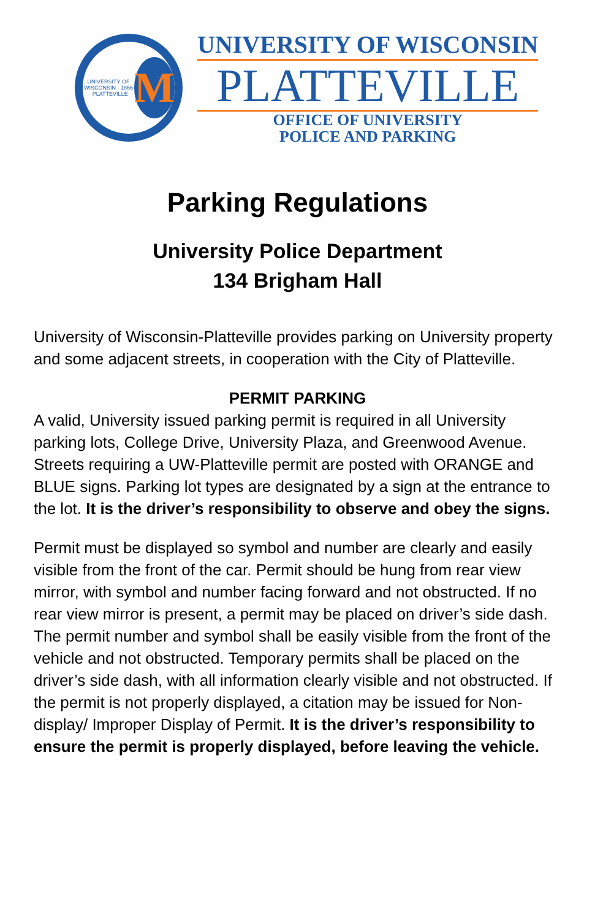UNIVERSITY OF WISCONSIN · 1866 · PLATTEVILLE M
UNIVERSITY OF WISCONSIN
PLATTEVILLE
OFFICE OF UNIVERSITY
POLICE AND PARKING
Parking Regulations
University Police Department
134 Brigham Hall
University of Wisconsin-Platteville provides parking on University property and some adjacent streets, in cooperation with the City of Platteville.
PERMIT PARKING
A valid, University issued parking permit is required in all University parking lots, College Drive, University Plaza, and Greenwood Avenue. Streets requiring a UW-Platteville permit are posted with ORANGE and BLUE signs. Parking lot types are designated by a sign at the entrance to the lot. It is the driver’s responsibility to observe and obey the signs.
Permit must be displayed so symbol and number are clearly and easily visible from the front of the car. Permit should be hung from rear view mirror, with symbol and number facing forward and not obstructed. If no rear view mirror is present, a permit may be placed on driver’s side dash. The permit number and symbol shall be easily visible from the front of the vehicle and not obstructed. Temporary permits shall be placed on the driver’s side dash, with all information clearly visible and not obstructed. If the permit is not properly displayed, a citation may be issued for Non-display/ Improper Display of Permit. It is the driver’s responsibility to ensure the permit is properly displayed, before leaving the vehicle.